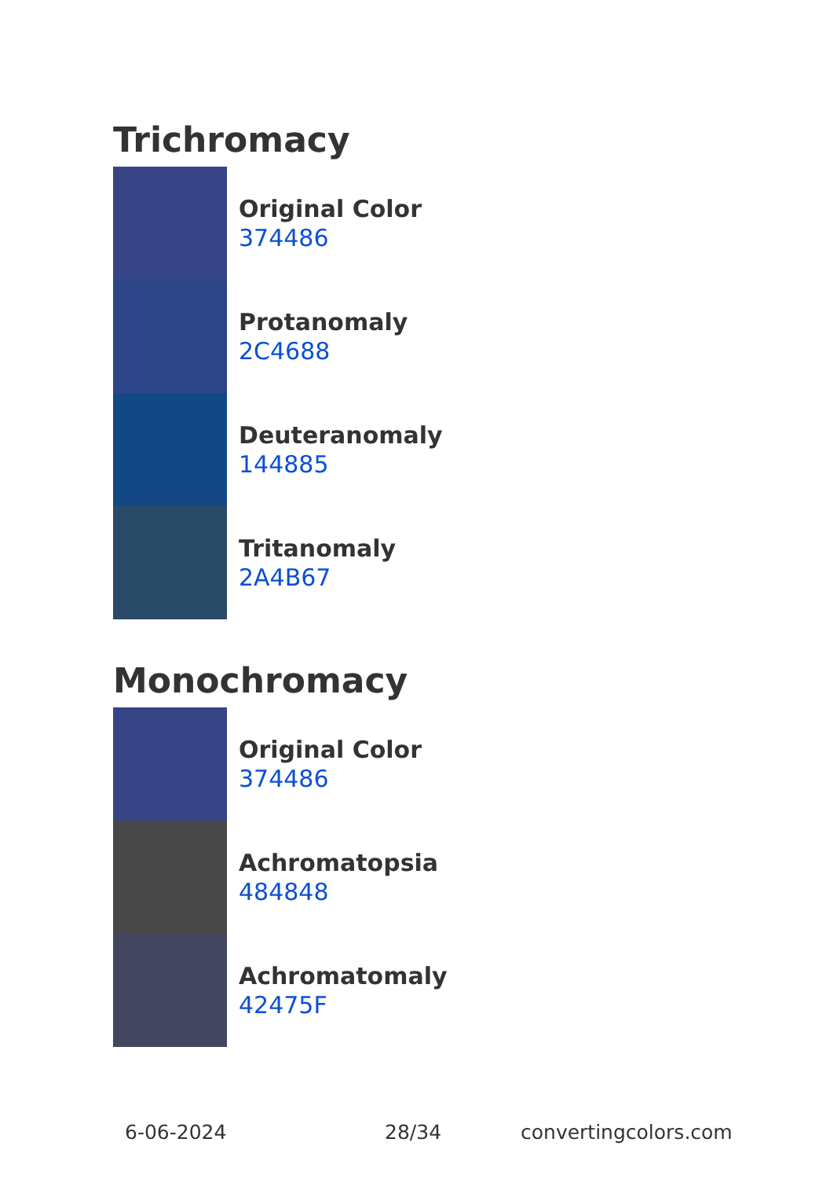Trichromacy
Original Color
374486
Protanomaly
2C4688
Deuteranomaly
144885
Tritanomaly
2A4B67
Monochromacy
Original Color
374486
Achromatopsia
484848
Achromatomaly
42475F
6-06-2024 28/34 convertingcolors.com